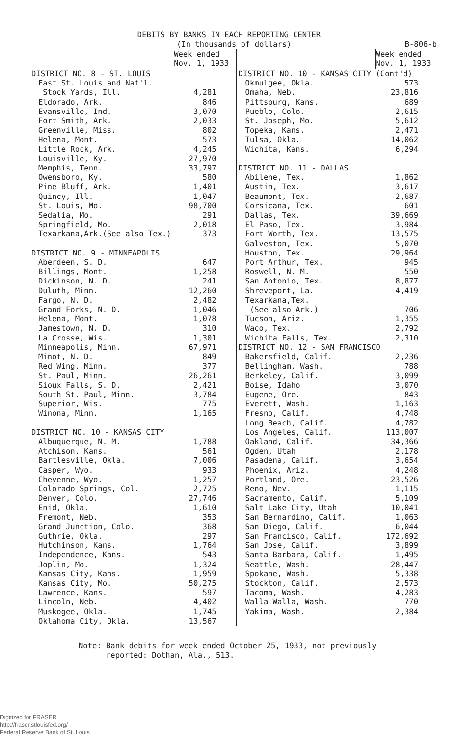DEBITS BY BANKS IN EACH REPORTING CENTER
(In thousands of dollars) B-806-b
| | Week ended Nov. 1, 1933 | | Week ended Nov. 1, 1933 |
| --- | --- | --- | --- |
| DISTRICT NO. 8 - ST. LOUIS | | DISTRICT NO. 10 - KANSAS CITY (Cont'd) | |
| East St. Louis and Nat'l. | | Okmulgee, Okla. | 573 |
| Stock Yards, Ill. | 4,281 | Omaha, Neb. | 23,816 |
| Eldorado, Ark. | 846 | Pittsburg, Kans. | 689 |
| Evansville, Ind. | 3,070 | Pueblo, Colo. | 2,615 |
| Fort Smith, Ark. | 2,033 | St. Joseph, Mo. | 5,612 |
| Greenville, Miss. | 802 | Topeka, Kans. | 2,471 |
| Helena, Mont. | 573 | Tulsa, Okla. | 14,062 |
| Little Rock, Ark. | 4,245 | Wichita, Kans. | 6,294 |
| Louisville, Ky. | 27,970 | | |
| Memphis, Tenn. | 33,797 | DISTRICT NO. 11 - DALLAS | |
| Owensboro, Ky. | 580 | Abilene, Tex. | 1,862 |
| Pine Bluff, Ark. | 1,401 | Austin, Tex. | 3,617 |
| Quincy, Ill. | 1,047 | Beaumont, Tex. | 2,687 |
| St. Louis, Mo. | 98,700 | Corsicana, Tex. | 601 |
| Sedalia, Mo. | 291 | Dallas, Tex. | 39,669 |
| Springfield, Mo. | 2,018 | El Paso, Tex. | 3,984 |
| Texarkana,Ark.(See also Tex.) | 373 | Fort Worth, Tex. | 13,575 |
| | | Galveston, Tex. | 5,070 |
| DISTRICT NO. 9 - MINNEAPOLIS | | Houston, Tex. | 29,964 |
| Aberdeen, S. D. | 647 | Port Arthur, Tex. | 945 |
| Billings, Mont. | 1,258 | Roswell, N. M. | 550 |
| Dickinson, N. D. | 241 | San Antonio, Tex. | 8,877 |
| Duluth, Minn. | 12,260 | Shreveport, La. | 4,419 |
| Fargo, N. D. | 2,482 | Texarkana,Tex. | |
| Grand Forks, N. D. | 1,046 | (See also Ark.) | 706 |
| Helena, Mont. | 1,078 | Tucson, Ariz. | 1,355 |
| Jamestown, N. D. | 310 | Waco, Tex. | 2,792 |
| La Crosse, Wis. | 1,301 | Wichita Falls, Tex. | 2,310 |
| Minneapolis, Minn. | 67,971 | DISTRICT NO. 12 - SAN FRANCISCO | |
| Minot, N. D. | 849 | Bakersfield, Calif. | 2,236 |
| Red Wing, Minn. | 377 | Bellingham, Wash. | 788 |
| St. Paul, Minn. | 26,261 | Berkeley, Calif. | 3,099 |
| Sioux Falls, S. D. | 2,421 | Boise, Idaho | 3,070 |
| South St. Paul, Minn. | 3,784 | Eugene, Ore. | 843 |
| Superior, Wis. | 775 | Everett, Wash. | 1,163 |
| Winona, Minn. | 1,165 | Fresno, Calif. | 4,748 |
| | | Long Beach, Calif. | 4,782 |
| DISTRICT NO. 10 - KANSAS CITY | | Los Angeles, Calif. | 113,007 |
| Albuquerque, N. M. | 1,788 | Oakland, Calif. | 34,366 |
| Atchison, Kans. | 561 | Ogden, Utah | 2,178 |
| Bartlesville, Okla. | 7,006 | Pasadena, Calif. | 3,654 |
| Casper, Wyo. | 933 | Phoenix, Ariz. | 4,248 |
| Cheyenne, Wyo. | 1,257 | Portland, Ore. | 23,526 |
| Colorado Springs, Col. | 2,725 | Reno, Nev. | 1,115 |
| Denver, Colo. | 27,746 | Sacramento, Calif. | 5,109 |
| Enid, Okla. | 1,610 | Salt Lake City, Utah | 10,041 |
| Fremont, Neb. | 353 | San Bernardino, Calif. | 1,063 |
| Grand Junction, Colo. | 368 | San Diego, Calif. | 6,044 |
| Guthrie, Okla. | 297 | San Francisco, Calif. | 172,692 |
| Hutchinson, Kans. | 1,764 | San Jose, Calif. | 3,899 |
| Independence, Kans. | 543 | Santa Barbara, Calif. | 1,495 |
| Joplin, Mo. | 1,324 | Seattle, Wash. | 28,447 |
| Kansas City, Kans. | 1,959 | Spokane, Wash. | 5,338 |
| Kansas City, Mo. | 50,275 | Stockton, Calif. | 2,573 |
| Lawrence, Kans. | 597 | Tacoma, Wash. | 4,283 |
| Lincoln, Neb. | 4,402 | Walla Walla, Wash. | 770 |
| Muskogee, Okla. | 1,745 | Yakima, Wash. | 2,384 |
| Oklahoma City, Okla. | 13,567 | | |
Note: Bank debits for week ended October 25, 1933, not previously
reported: Dothan, Ala., 513.
Digitized for FRASER
http://fraser.stlouisfed.org/
Federal Reserve Bank of St. Louis